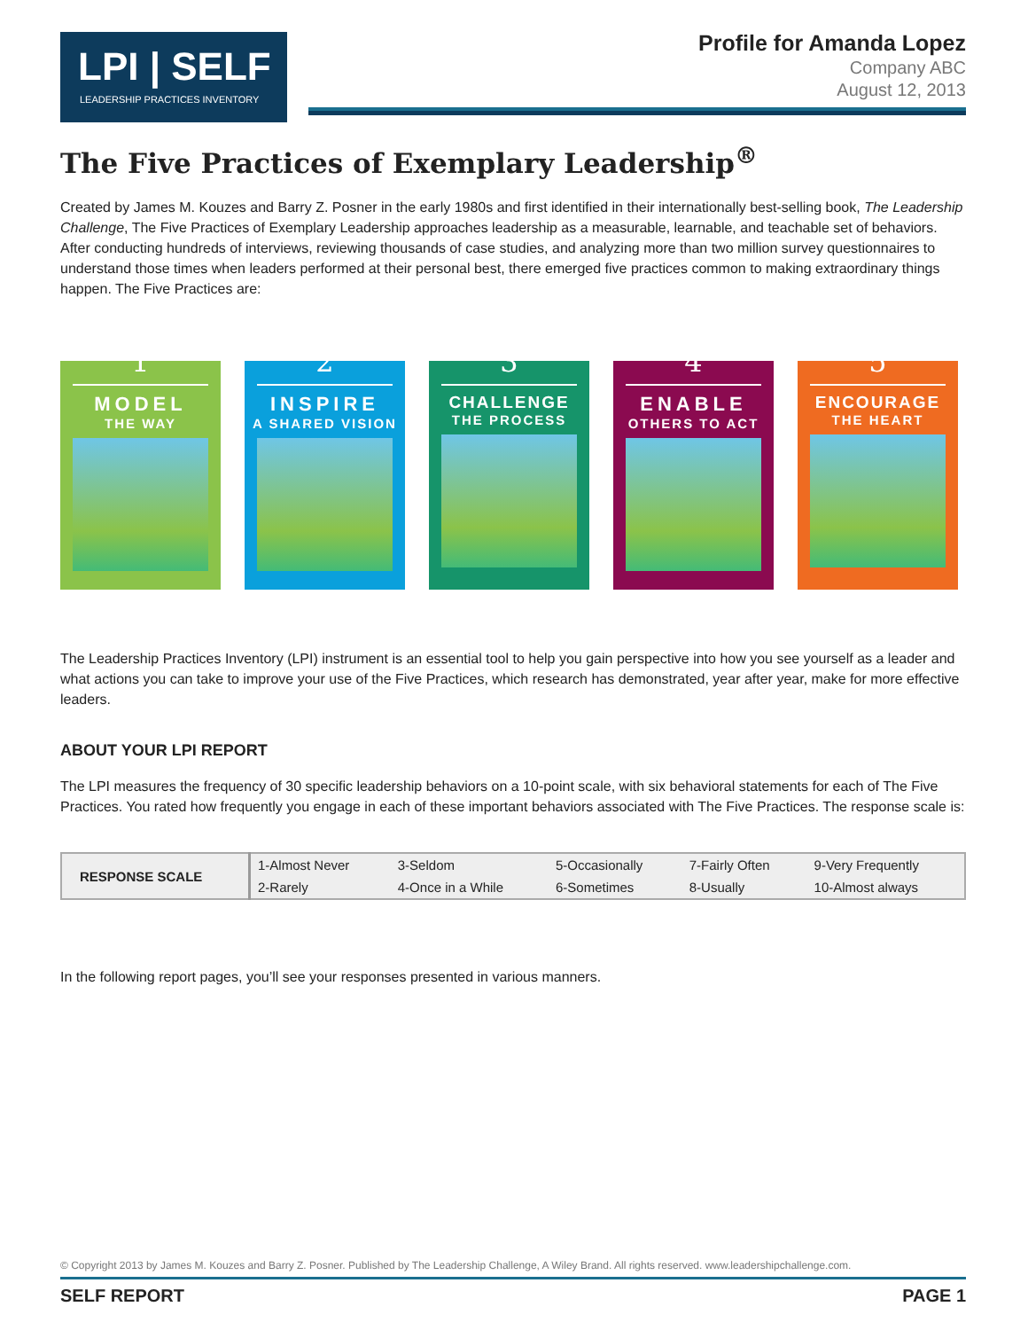LPI | SELF
LEADERSHIP PRACTICES INVENTORY
Profile for Amanda Lopez
Company ABC
August 12, 2013
The Five Practices of Exemplary Leadership<sup>®</sup>
Created by James M. Kouzes and Barry Z. Posner in the early 1980s and first identified in their internationally best-selling book, The Leadership Challenge, The Five Practices of Exemplary Leadership approaches leadership as a measurable, learnable, and teachable set of behaviors. After conducting hundreds of interviews, reviewing thousands of case studies, and analyzing more than two million survey questionnaires to understand those times when leaders performed at their personal best, there emerged five practices common to making extraordinary things happen. The Five Practices are:
1
MODEL
THE WAY
2
INSPIRE
A SHARED VISION
3
CHALLENGE
THE PROCESS
4
ENABLE
OTHERS TO ACT
5
ENCOURAGE
THE HEART
The Leadership Practices Inventory (LPI) instrument is an essential tool to help you gain perspective into how you see yourself as a leader and what actions you can take to improve your use of the Five Practices, which research has demonstrated, year after year, make for more effective leaders.
ABOUT YOUR LPI REPORT
The LPI measures the frequency of 30 specific leadership behaviors on a 10-point scale, with six behavioral statements for each of The Five Practices. You rated how frequently you engage in each of these important behaviors associated with The Five Practices. The response scale is:
| RESPONSE SCALE | 1-Almost Never | 3-Seldom | 5-Occasionally | 7-Fairly Often | 9-Very Frequently |
| | 2-Rarely | 4-Once in a While | 6-Sometimes | 8-Usually | 10-Almost always |
In the following report pages, you’ll see your responses presented in various manners.
© Copyright 2013 by James M. Kouzes and Barry Z. Posner. Published by The Leadership Challenge, A Wiley Brand. All rights reserved. www.leadershipchallenge.com.
SELF REPORT PAGE 1